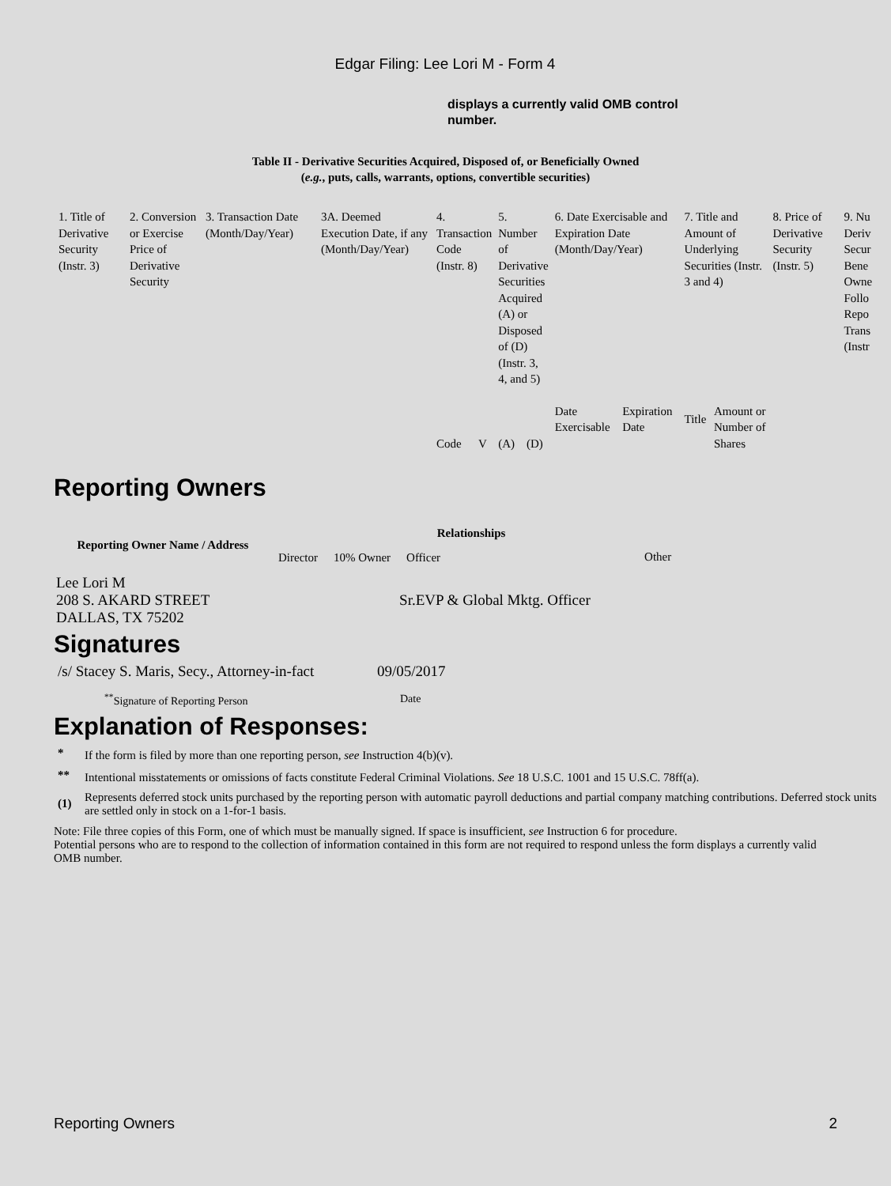Edgar Filing: Lee Lori M - Form 4
displays a currently valid OMB control number.
Table II - Derivative Securities Acquired, Disposed of, or Beneficially Owned
(e.g., puts, calls, warrants, options, convertible securities)
| 1. Title of Derivative Security (Instr. 3) | 2. Conversion or Exercise Price of Derivative Security | 3. Transaction Date (Month/Day/Year) | 3A. Deemed Execution Date, if any (Month/Day/Year) | 4. Transaction Code (Instr. 8) | | 5. Number of Derivative Securities Acquired (A) or Disposed of (D) (Instr. 3, 4, and 5) | | 6. Date Exercisable and Expiration Date (Month/Day/Year) | | 7. Title and Amount of Underlying Securities (Instr. 3 and 4) | | 8. Price of Derivative Security (Instr. 5) | 9. Nu Deriv Secur Bene Owne Follo Repo Trans (Instr |
| | | | | Code | V | (A) | (D) | Date Exercisable | Expiration Date | Title | Amount or Number of Shares | | |
Reporting Owners
| Reporting Owner Name / Address | Relationships | | | |
| --- | --- | --- | --- | --- |
| | Director | 10% Owner | Officer | Other |
| Lee Lori M 208 S. AKARD STREET DALLAS, TX 75202 | | | Sr.EVP & Global Mktg. Officer | |
Signatures
| /s/ Stacey S. Maris, Secy., Attorney-in-fact | 09/05/2017 |
| <sup>**</sup> Signature of Reporting Person | Date |
Explanation of Responses:
| * | If the form is filed by more than one reporting person, see Instruction 4(b)(v). |
| ** | Intentional misstatements or omissions of facts constitute Federal Criminal Violations. See 18 U.S.C. 1001 and 15 U.S.C. 78ff(a). |
| (1) | Represents deferred stock units purchased by the reporting person with automatic payroll deductions and partial company matching contributions. Deferred stock units are settled only in stock on a 1-for-1 basis. |
Note: File three copies of this Form, one of which must be manually signed. If space is insufficient, see Instruction 6 for procedure.
Potential persons who are to respond to the collection of information contained in this form are not required to respond unless the form displays a currently valid OMB number.
Reporting Owners 2